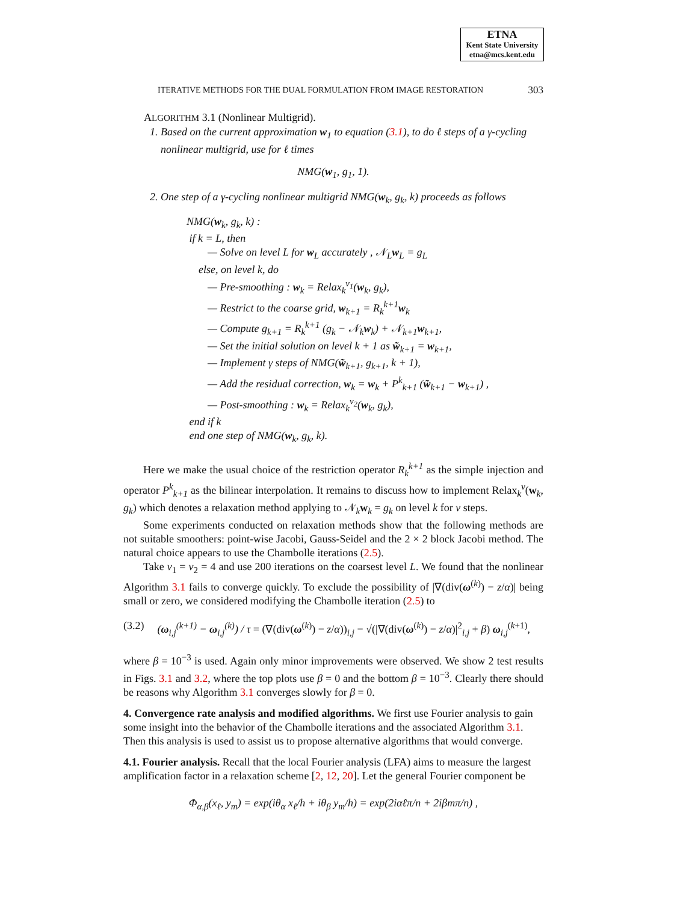ETNA
Kent State University
etna@mcs.kent.edu
ITERATIVE METHODS FOR THE DUAL FORMULATION FROM IMAGE RESTORATION 303
ALGORITHM 3.1 (Nonlinear Multigrid).
1. Based on the current approximation w<sub>1</sub> to equation (3.1), to do ℓ steps of a γ-cycling
nonlinear multigrid, use for ℓ times
NMG(w<sub>1</sub>, g<sub>1</sub>, 1).
2. One step of a γ-cycling nonlinear multigrid NMG(w<sub>k</sub>, g<sub>k</sub>, k) proceeds as follows
NMG(w<sub>k</sub>, g<sub>k</sub>, k) :
if k = L, then
— Solve on level L for w<sub>L</sub> accurately , 𝒩<sub>L</sub>w<sub>L</sub> = g<sub>L</sub>
else, on level k, do
— Pre-smoothing : w<sub>k</sub> = Relax<sub>k</sub><sup>ν<sub>1</sub></sup>(w<sub>k</sub>, g<sub>k</sub>),
— Restrict to the coarse grid, w<sub>k+1</sub> = R<sub>k</sub><sup>k+1</sup>w<sub>k</sub>
— Compute g<sub>k+1</sub> = R<sub>k</sub><sup>k+1</sup> (g<sub>k</sub> − 𝒩<sub>k</sub>w<sub>k</sub>) + 𝒩<sub>k+1</sub>w<sub>k+1</sub>,
— Set the initial solution on level k + 1 as w̃<sub>k+1</sub> = w<sub>k+1</sub>,
— Implement γ steps of NMG(w̃<sub>k+1</sub>, g<sub>k+1</sub>, k + 1),
— Add the residual correction, w<sub>k</sub> = w<sub>k</sub> + P<sup>k</sup><sub>k+1</sub> (w̃<sub>k+1</sub> − w<sub>k+1</sub>) ,
— Post-smoothing : w<sub>k</sub> = Relax<sub>k</sub><sup>ν<sub>2</sub></sup>(w<sub>k</sub>, g<sub>k</sub>),
end if k
end one step of NMG(w<sub>k</sub>, g<sub>k</sub>, k).
Here we make the usual choice of the restriction operator R<sub>k</sub><sup>k+1</sup> as the simple injection and operator P<sup>k</sup><sub>k+1</sub> as the bilinear interpolation. It remains to discuss how to implement Relax<sub>k</sub><sup>ν</sup>(w<sub>k</sub>, g<sub>k</sub>) which denotes a relaxation method applying to 𝒩<sub>k</sub>w<sub>k</sub> = g<sub>k</sub> on level k for ν steps.
Some experiments conducted on relaxation methods show that the following methods are not suitable smoothers: point-wise Jacobi, Gauss-Seidel and the 2 × 2 block Jacobi method. The natural choice appears to use the Chambolle iterations (2.5).
Take ν<sub>1</sub> = ν<sub>2</sub> = 4 and use 200 iterations on the coarsest level L. We found that the nonlinear Algorithm 3.1 fails to converge quickly. To exclude the possibility of |∇(div(ω<sup>(k)</sup>) − z/α)| being small or zero, we considered modifying the Chambolle iteration (2.5) to
(3.2) (ω<sub>i,j</sub><sup>(k+1)</sup> − ω<sub>i,j</sub><sup>(k)</sup>) / τ = (∇(div(ω<sup>(k)</sup>) − z/α))<sub>i,j</sub> − √(|∇(div(ω<sup>(k)</sup>) − z/α)|<sup>2</sup><sub>i,j</sub> + β) ω<sub>i,j</sub><sup>(k+1)</sup>,
where β = 10<sup>−3</sup> is used. Again only minor improvements were observed. We show 2 test results in Figs. 3.1 and 3.2, where the top plots use β = 0 and the bottom β = 10<sup>−3</sup>. Clearly there should be reasons why Algorithm 3.1 converges slowly for β = 0.
4. Convergence rate analysis and modified algorithms.
We first use Fourier analysis to gain some insight into the behavior of the Chambolle iterations and the associated Algorithm 3.1. Then this analysis is used to assist us to propose alternative algorithms that would converge.
4.1. Fourier analysis.
Recall that the local Fourier analysis (LFA) aims to measure the largest amplification factor in a relaxation scheme [2, 12, 20]. Let the general Fourier component be
Φ<sub>α,β</sub>(x<sub>ℓ</sub>, y<sub>m</sub>) = exp(iθ<sub>α</sub> x<sub>ℓ</sub>/h + iθ<sub>β</sub> y<sub>m</sub>/h) = exp(2iαℓπ/n + 2iβmπ/n) ,